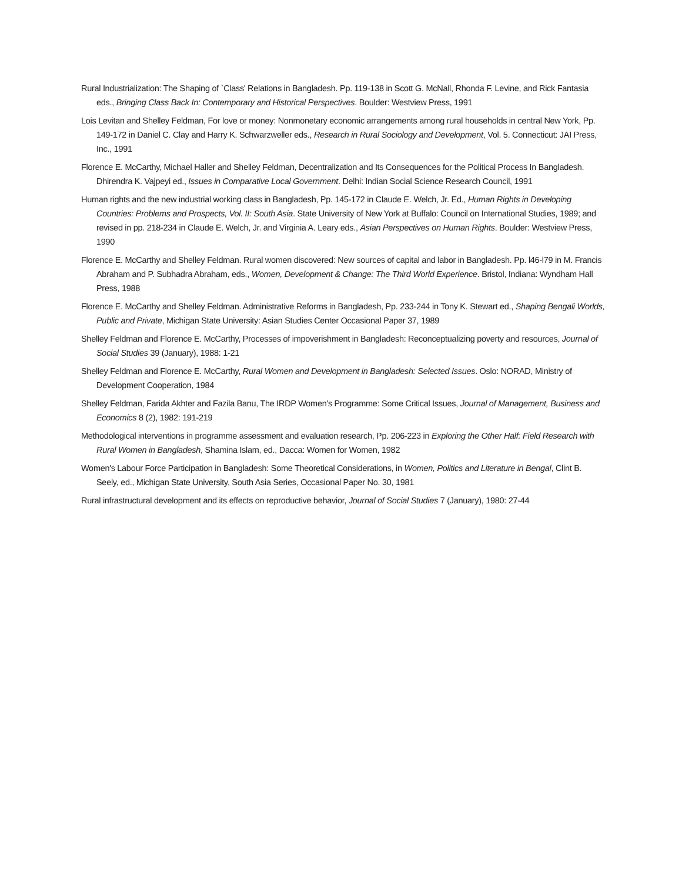Rural Industrialization: The Shaping of `Class' Relations in Bangladesh. Pp. 119-138 in Scott G. McNall, Rhonda F. Levine, and Rick Fantasia eds., Bringing Class Back In: Contemporary and Historical Perspectives. Boulder: Westview Press, 1991
Lois Levitan and Shelley Feldman, For love or money: Nonmonetary economic arrangements among rural households in central New York, Pp. 149-172 in Daniel C. Clay and Harry K. Schwarzweller eds., Research in Rural Sociology and Development, Vol. 5. Connecticut: JAI Press, Inc., 1991
Florence E. McCarthy, Michael Haller and Shelley Feldman, Decentralization and Its Consequences for the Political Process In Bangladesh. Dhirendra K. Vajpeyi ed., Issues in Comparative Local Government. Delhi: Indian Social Science Research Council, 1991
Human rights and the new industrial working class in Bangladesh, Pp. 145-172 in Claude E. Welch, Jr. Ed., Human Rights in Developing Countries: Problems and Prospects, Vol. II: South Asia. State University of New York at Buffalo: Council on International Studies, 1989; and revised in pp. 218-234 in Claude E. Welch, Jr. and Virginia A. Leary eds., Asian Perspectives on Human Rights. Boulder: Westview Press, 1990
Florence E. McCarthy and Shelley Feldman. Rural women discovered: New sources of capital and labor in Bangladesh. Pp. l46-l79 in M. Francis Abraham and P. Subhadra Abraham, eds., Women, Development & Change: The Third World Experience. Bristol, Indiana: Wyndham Hall Press, 1988
Florence E. McCarthy and Shelley Feldman. Administrative Reforms in Bangladesh, Pp. 233-244 in Tony K. Stewart ed., Shaping Bengali Worlds, Public and Private, Michigan State University: Asian Studies Center Occasional Paper 37, 1989
Shelley Feldman and Florence E. McCarthy, Processes of impoverishment in Bangladesh: Reconceptualizing poverty and resources, Journal of Social Studies 39 (January), 1988: 1-21
Shelley Feldman and Florence E. McCarthy, Rural Women and Development in Bangladesh: Selected Issues. Oslo: NORAD, Ministry of Development Cooperation, 1984
Shelley Feldman, Farida Akhter and Fazila Banu, The IRDP Women's Programme: Some Critical Issues, Journal of Management, Business and Economics 8 (2), 1982: 191-219
Methodological interventions in programme assessment and evaluation research, Pp. 206-223 in Exploring the Other Half: Field Research with Rural Women in Bangladesh, Shamina Islam, ed., Dacca: Women for Women, 1982
Women's Labour Force Participation in Bangladesh: Some Theoretical Considerations, in Women, Politics and Literature in Bengal, Clint B. Seely, ed., Michigan State University, South Asia Series, Occasional Paper No. 30, 1981
Rural infrastructural development and its effects on reproductive behavior, Journal of Social Studies 7 (January), 1980: 27-44